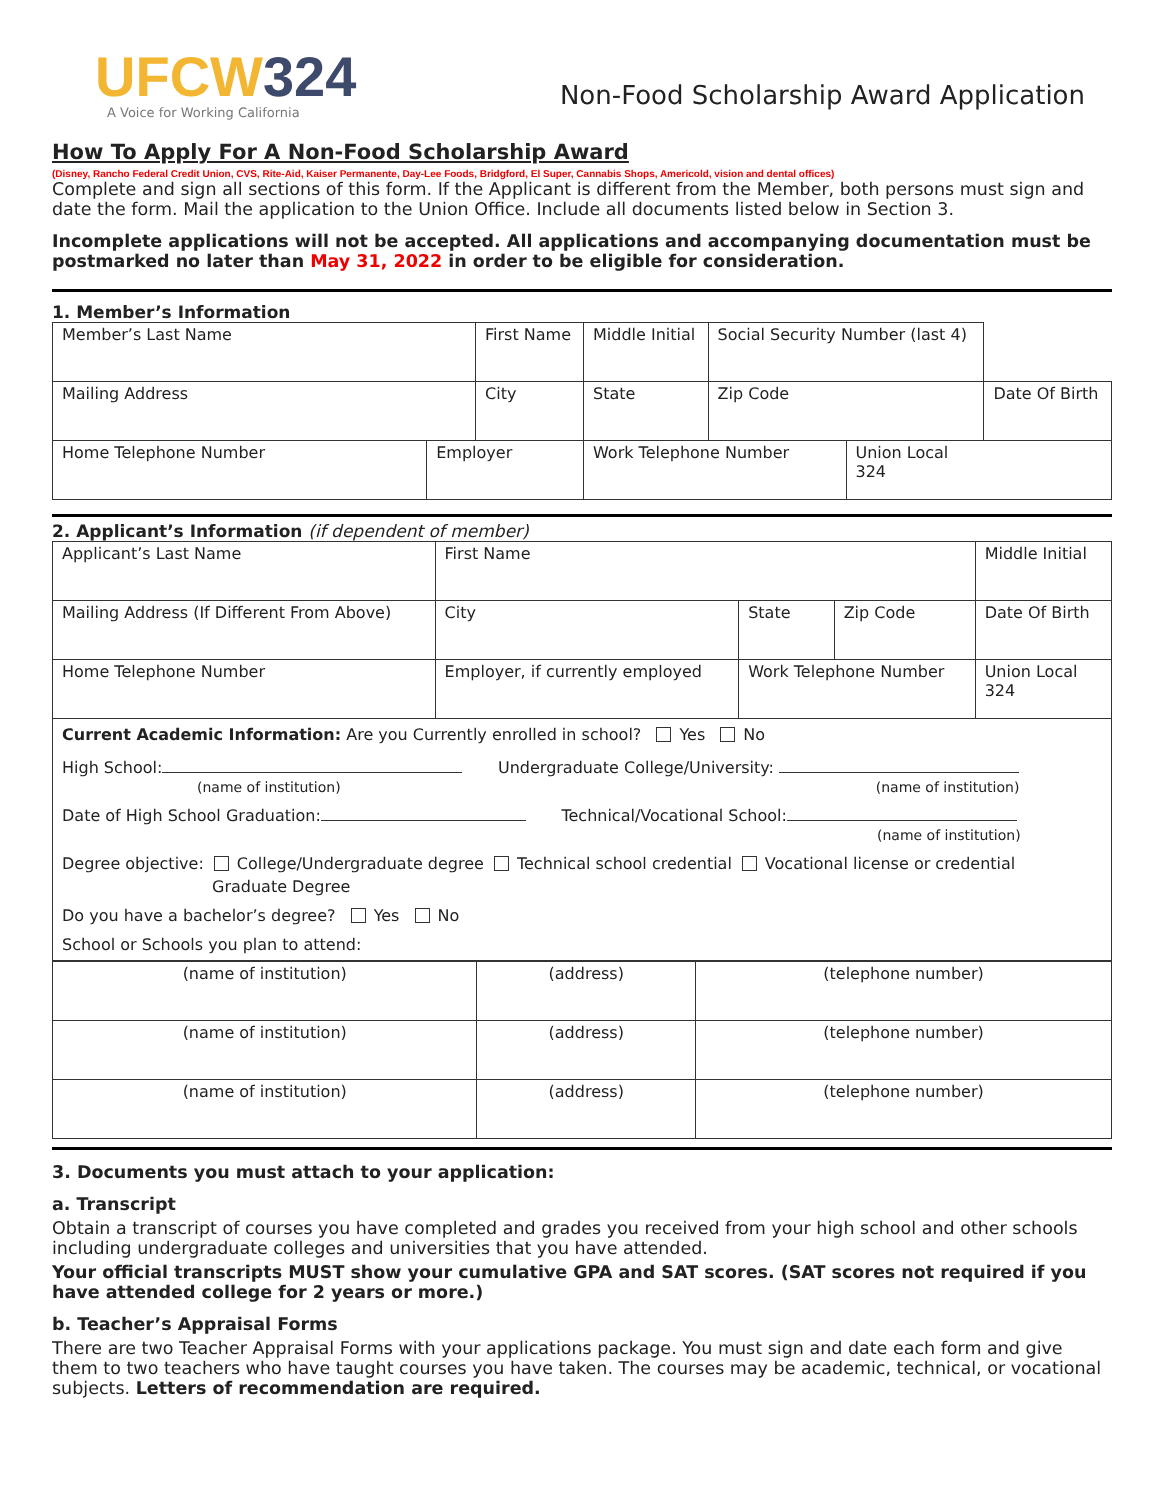UFCW324
A Voice for Working California
Non-Food Scholarship Award Application
How To Apply For A Non-Food Scholarship Award
(Disney, Rancho Federal Credit Union, CVS, Rite-Aid, Kaiser Permanente, Day-Lee Foods, Bridgford, El Super, Cannabis Shops, Americold, vision and dental offices)
Complete and sign all sections of this form. If the Applicant is different from the Member, both persons must sign and date the form. Mail the application to the Union Office. Include all documents listed below in Section 3.
Incomplete applications will not be accepted. All applications and accompanying documentation must be postmarked no later than May 31, 2022 in order to be eligible for consideration.
1. Member’s Information
| Member’s Last Name | | First Name | | Middle Initial | Social Security Number (last 4) | | |
| Mailing Address | | City | | State | Zip Code | | Date Of Birth |
| Home Telephone Number | Employer | | Work Telephone Number | | | Union Local 324 | |
2. Applicant’s Information (if dependent of member)
| Applicant’s Last Name | | First Name | | | Middle Initial |
| Mailing Address (If Different From Above) | | City | State | Zip Code | Date Of Birth |
| Home Telephone Number | Employer, if currently employed | | Work Telephone Number | | Union Local 324 |
Current Academic Information: Are you Currently enrolled in school? Yes No
High School: Undergraduate College/University:
(name of institution) (name of institution)
Date of High School Graduation: Technical/Vocational School:
(name of institution)
Degree objective: College/Undergraduate degree Technical school credential Vocational license or credential
Graduate Degree
Do you have a bachelor’s degree? Yes No
School or Schools you plan to attend:
| (name of institution) | (address) | (telephone number) |
| (name of institution) | (address) | (telephone number) |
| (name of institution) | (address) | (telephone number) |
3. Documents you must attach to your application:
a. Transcript
Obtain a transcript of courses you have completed and grades you received from your high school and other schools including undergraduate colleges and universities that you have attended.
Your official transcripts MUST show your cumulative GPA and SAT scores. (SAT scores not required if you have attended college for 2 years or more.)
b. Teacher’s Appraisal Forms
There are two Teacher Appraisal Forms with your applications package. You must sign and date each form and give them to two teachers who have taught courses you have taken. The courses may be academic, technical, or vocational subjects. Letters of recommendation are required.